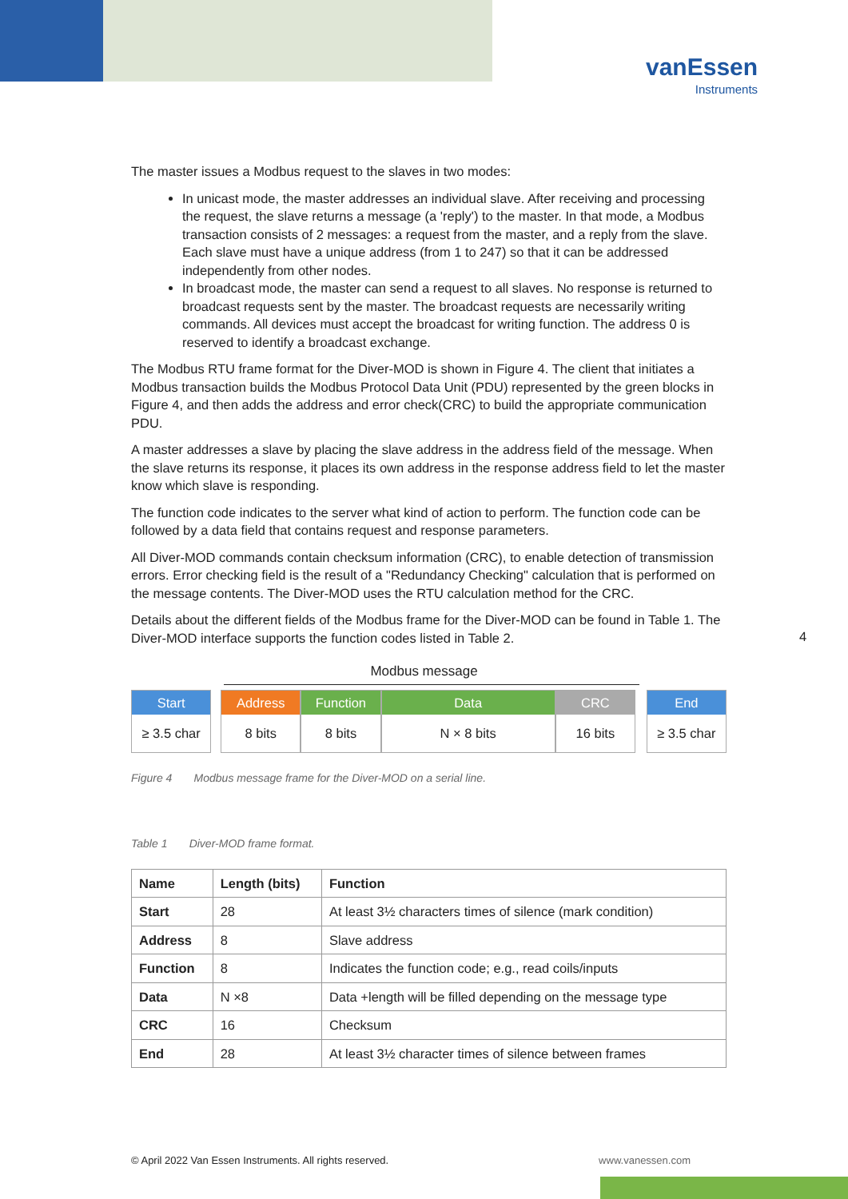vanEssen
Instruments
The master issues a Modbus request to the slaves in two modes:
In unicast mode, the master addresses an individual slave. After receiving and processing the request, the slave returns a message (a 'reply') to the master. In that mode, a Modbus transaction consists of 2 messages: a request from the master, and a reply from the slave. Each slave must have a unique address (from 1 to 247) so that it can be addressed independently from other nodes.
In broadcast mode, the master can send a request to all slaves. No response is returned to broadcast requests sent by the master. The broadcast requests are necessarily writing commands. All devices must accept the broadcast for writing function. The address 0 is reserved to identify a broadcast exchange.
The Modbus RTU frame format for the Diver-MOD is shown in Figure 4. The client that initiates a Modbus transaction builds the Modbus Protocol Data Unit (PDU) represented by the green blocks in Figure 4, and then adds the address and error check(CRC) to build the appropriate communication PDU.
A master addresses a slave by placing the slave address in the address field of the message. When the slave returns its response, it places its own address in the response address field to let the master know which slave is responding.
The function code indicates to the server what kind of action to perform. The function code can be followed by a data field that contains request and response parameters.
All Diver-MOD commands contain checksum information (CRC), to enable detection of transmission errors. Error checking field is the result of a "Redundancy Checking" calculation that is performed on the message contents. The Diver-MOD uses the RTU calculation method for the CRC.
Details about the different fields of the Modbus frame for the Diver-MOD can be found in Table 1. The Diver-MOD interface supports the function codes listed in Table 2.
Modbus message
Start
≥ 3.5 char
Address
8 bits
Function
8 bits
Data
N × 8 bits
CRC
16 bits
End
≥ 3.5 char
Figure 4 Modbus message frame for the Diver-MOD on a serial line.
Table 1 Diver-MOD frame format.
| Name | Length (bits) | Function |
| --- | --- | --- |
| Start | 28 | At least 3½ characters times of silence (mark condition) |
| Address | 8 | Slave address |
| Function | 8 | Indicates the function code; e.g., read coils/inputs |
| Data | N ×8 | Data +length will be filled depending on the message type |
| CRC | 16 | Checksum |
| End | 28 | At least 3½ character times of silence between frames |
4
© April 2022 Van Essen Instruments. All rights reserved. www.vanessen.com